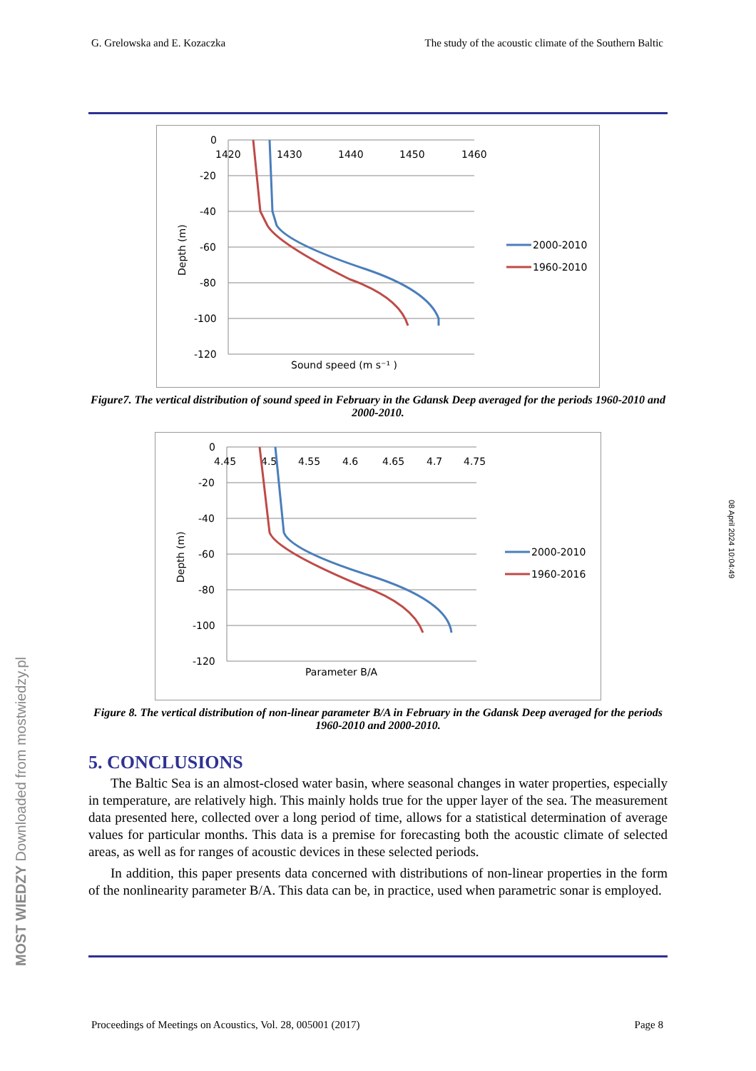G. Grelowska and E. Kozaczka The study of the acoustic climate of the Southern Baltic
0
-20
-40
-60
-80
-100
-120
1420
1430
1440
1450
1460
Depth (m)
Sound speed (m s⁻¹ )
2000-2010
1960-2010
Figure7. The vertical distribution of sound speed in February in the Gdansk Deep averaged for the periods 1960-2010 and 2000-2010.
0
-20
-40
-60
-80
-100
-120
4.45
4.5
4.55
4.6
4.65
4.7
4.75
Depth (m)
Parameter B/A
2000-2010
1960-2016
Figure 8. The vertical distribution of non-linear parameter B/A in February in the Gdansk Deep averaged for the periods 1960-2010 and 2000-2010.
5. CONCLUSIONS
The Baltic Sea is an almost-closed water basin, where seasonal changes in water properties, especially in temperature, are relatively high. This mainly holds true for the upper layer of the sea. The measurement data presented here, collected over a long period of time, allows for a statistical determination of average values for particular months. This data is a premise for forecasting both the acoustic climate of selected areas, as well as for ranges of acoustic devices in these selected periods.
In addition, this paper presents data concerned with distributions of non-linear properties in the form of the nonlinearity parameter B/A. This data can be, in practice, used when parametric sonar is employed.
Proceedings of Meetings on Acoustics, Vol. 28, 005001 (2017) Page 8
08 April 2024 10:04:49
MOST WIEDZY Downloaded from mostwiedzy.pl